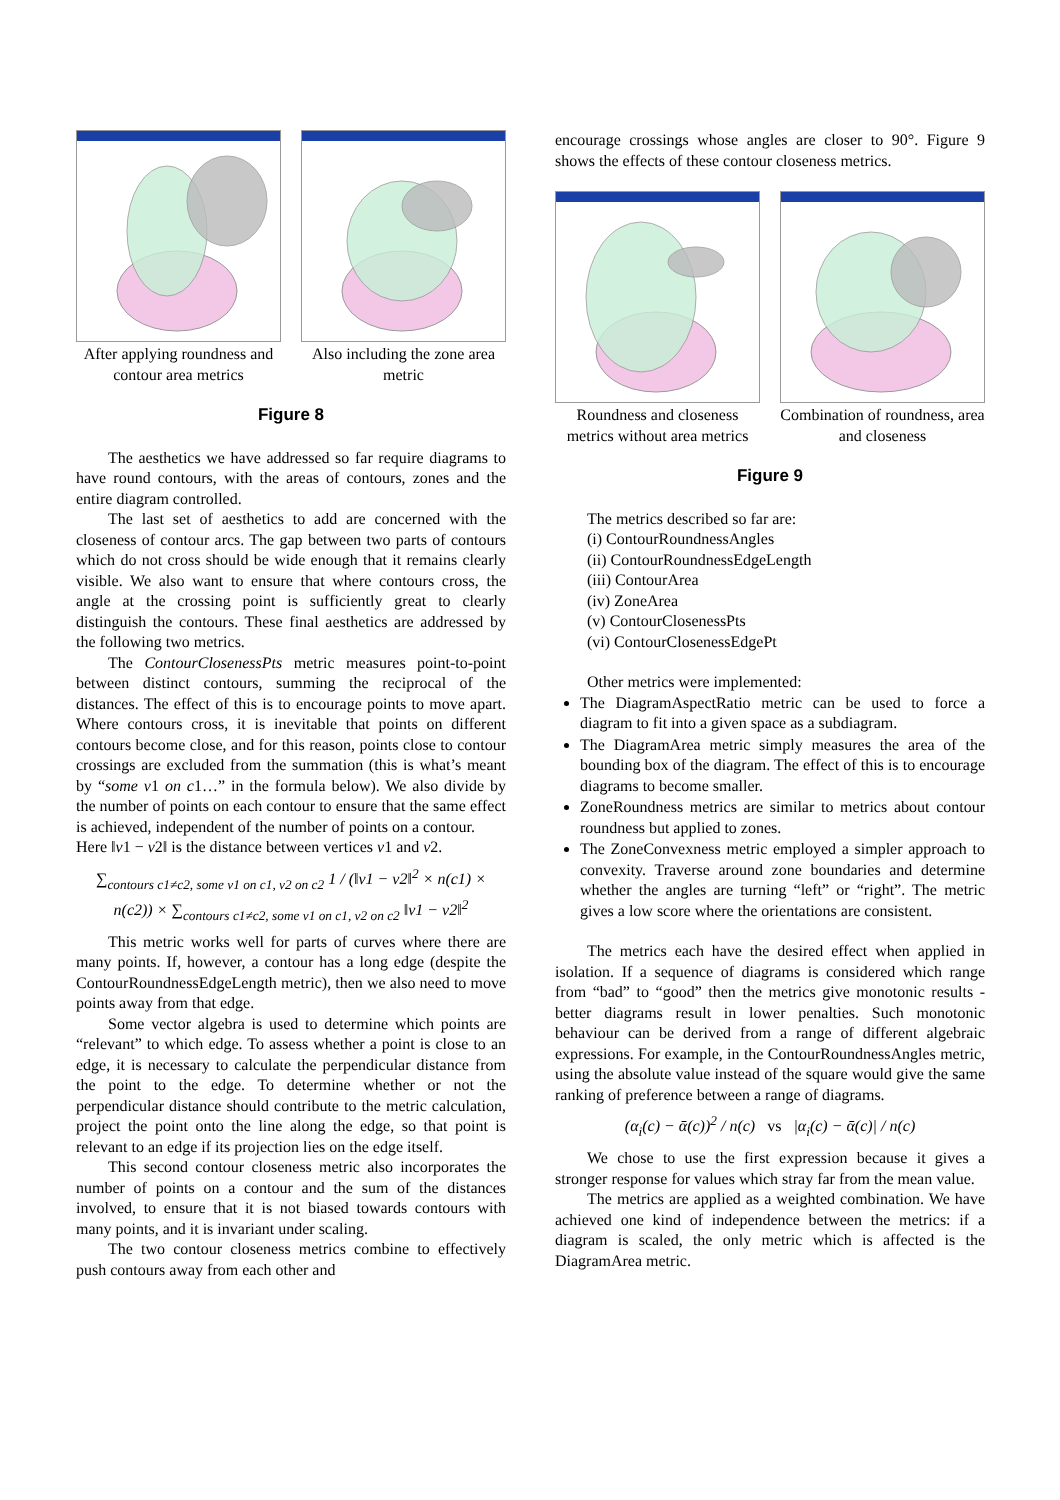After applying roundness and contour area metrics
Also including the zone area metric
Figure 8
The aesthetics we have addressed so far require diagrams to have round contours, with the areas of contours, zones and the entire diagram controlled.
The last set of aesthetics to add are concerned with the closeness of contour arcs. The gap between two parts of contours which do not cross should be wide enough that it remains clearly visible. We also want to ensure that where contours cross, the angle at the crossing point is sufficiently great to clearly distinguish the contours. These final aesthetics are addressed by the following two metrics.
The ContourClosenessPts metric measures point-to-point between distinct contours, summing the reciprocal of the distances. The effect of this is to encourage points to move apart. Where contours cross, it is inevitable that points on different contours become close, and for this reason, points close to contour crossings are excluded from the summation (this is what’s meant by “some v1 on c1…” in the formula below). We also divide by the number of points on each contour to ensure that the same effect is achieved, independent of the number of points on a contour.
Here ‖v1 − v2‖ is the distance between vertices v1 and v2.
∑<sub>contours c1≠c2, some v1 on c1, v2 on c2</sub> 1 / (‖v1 − v2‖<sup>2</sup> × n(c1) × n(c2)) × ∑<sub>contours c1≠c2, some v1 on c1, v2 on c2</sub> ‖v1 − v2‖<sup>2</sup>
This metric works well for parts of curves where there are many points. If, however, a contour has a long edge (despite the ContourRoundnessEdgeLength metric), then we also need to move points away from that edge.
Some vector algebra is used to determine which points are “relevant” to which edge. To assess whether a point is close to an edge, it is necessary to calculate the perpendicular distance from the point to the edge. To determine whether or not the perpendicular distance should contribute to the metric calculation, project the point onto the line along the edge, so that point is relevant to an edge if its projection lies on the edge itself.
This second contour closeness metric also incorporates the number of points on a contour and the sum of the distances involved, to ensure that it is not biased towards contours with many points, and it is invariant under scaling.
The two contour closeness metrics combine to effectively push contours away from each other and
encourage crossings whose angles are closer to 90°. Figure 9 shows the effects of these contour closeness metrics.
Roundness and closeness metrics without area metrics
Combination of roundness, area and closeness
Figure 9
The metrics described so far are:
(i) ContourRoundnessAngles
(ii) ContourRoundnessEdgeLength
(iii) ContourArea
(iv) ZoneArea
(v) ContourClosenessPts
(vi) ContourClosenessEdgePt
Other metrics were implemented:
The DiagramAspectRatio metric can be used to force a diagram to fit into a given space as a subdiagram.
The DiagramArea metric simply measures the area of the bounding box of the diagram. The effect of this is to encourage diagrams to become smaller.
ZoneRoundness metrics are similar to metrics about contour roundness but applied to zones.
The ZoneConvexness metric employed a simpler approach to convexity. Traverse around zone boundaries and determine whether the angles are turning “left” or “right”. The metric gives a low score where the orientations are consistent.
The metrics each have the desired effect when applied in isolation. If a sequence of diagrams is considered which range from “bad” to “good” then the metrics give monotonic results - better diagrams result in lower penalties. Such monotonic behaviour can be derived from a range of different algebraic expressions. For example, in the ContourRoundnessAngles metric, using the absolute value instead of the square would give the same ranking of preference between a range of diagrams.
(α<sub>i</sub>(c) − ᾱ(c))<sup>2</sup> / n(c) vs |α<sub>i</sub>(c) − ᾱ(c)| / n(c)
We chose to use the first expression because it gives a stronger response for values which stray far from the mean value.
The metrics are applied as a weighted combination. We have achieved one kind of independence between the metrics: if a diagram is scaled, the only metric which is affected is the DiagramArea metric.